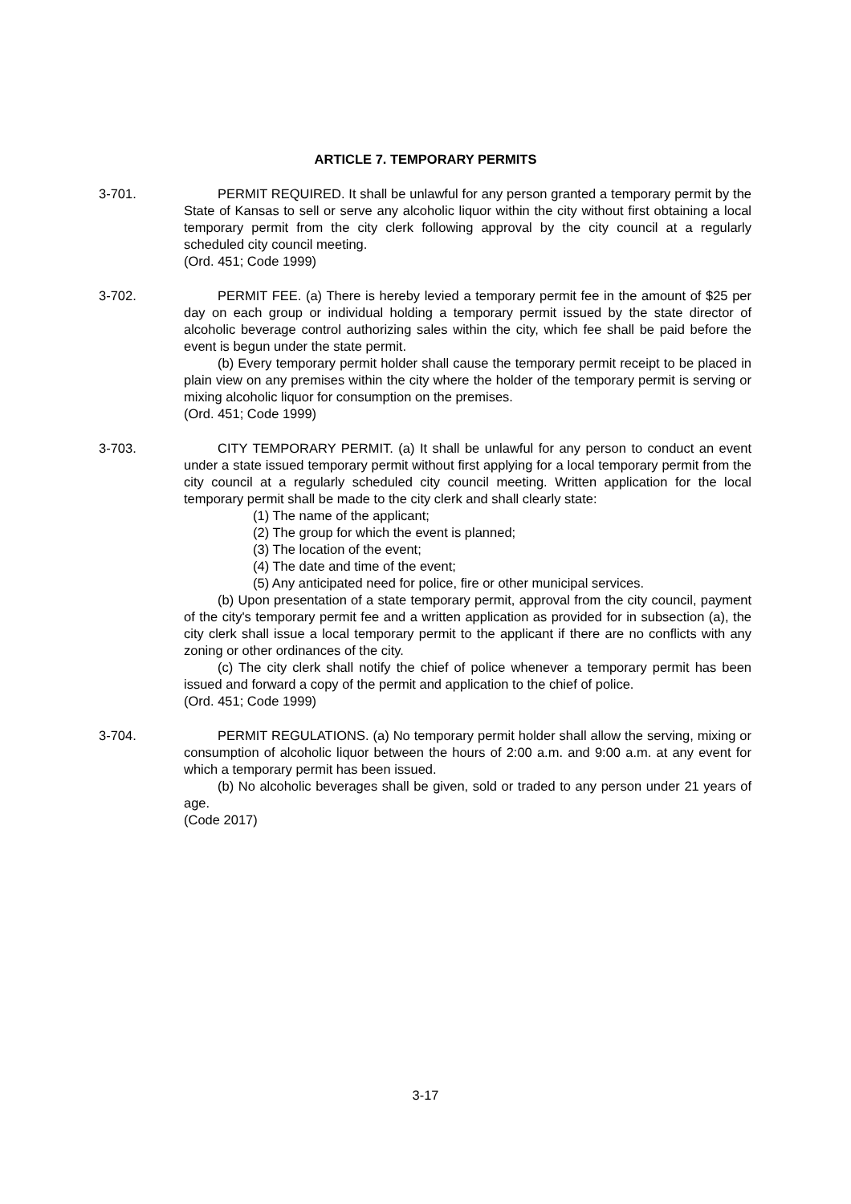ARTICLE 7. TEMPORARY PERMITS
3-701. PERMIT REQUIRED. It shall be unlawful for any person granted a temporary permit by the State of Kansas to sell or serve any alcoholic liquor within the city without first obtaining a local temporary permit from the city clerk following approval by the city council at a regularly scheduled city council meeting.
(Ord. 451; Code 1999)
3-702. PERMIT FEE. (a) There is hereby levied a temporary permit fee in the amount of $25 per day on each group or individual holding a temporary permit issued by the state director of alcoholic beverage control authorizing sales within the city, which fee shall be paid before the event is begun under the state permit.
(b) Every temporary permit holder shall cause the temporary permit receipt to be placed in plain view on any premises within the city where the holder of the temporary permit is serving or mixing alcoholic liquor for consumption on the premises.
(Ord. 451; Code 1999)
3-703. CITY TEMPORARY PERMIT. (a) It shall be unlawful for any person to conduct an event under a state issued temporary permit without first applying for a local temporary permit from the city council at a regularly scheduled city council meeting. Written application for the local temporary permit shall be made to the city clerk and shall clearly state:
(1) The name of the applicant;
(2) The group for which the event is planned;
(3) The location of the event;
(4) The date and time of the event;
(5) Any anticipated need for police, fire or other municipal services.
(b) Upon presentation of a state temporary permit, approval from the city council, payment of the city's temporary permit fee and a written application as provided for in subsection (a), the city clerk shall issue a local temporary permit to the applicant if there are no conflicts with any zoning or other ordinances of the city.
(c) The city clerk shall notify the chief of police whenever a temporary permit has been issued and forward a copy of the permit and application to the chief of police.
(Ord. 451; Code 1999)
3-704. PERMIT REGULATIONS. (a) No temporary permit holder shall allow the serving, mixing or consumption of alcoholic liquor between the hours of 2:00 a.m. and 9:00 a.m. at any event for which a temporary permit has been issued.
(b) No alcoholic beverages shall be given, sold or traded to any person under 21 years of age.
(Code 2017)
3-17